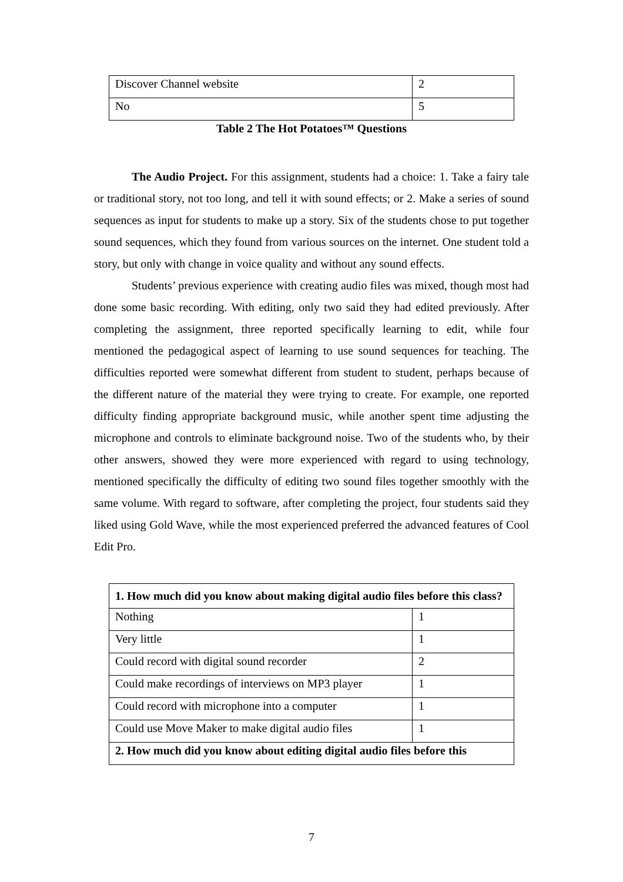| Discover Channel website | 2 |
| No | 5 |
Table 2 The Hot Potatoes™ Questions
The Audio Project. For this assignment, students had a choice: 1. Take a fairy tale or traditional story, not too long, and tell it with sound effects; or 2. Make a series of sound sequences as input for students to make up a story. Six of the students chose to put together sound sequences, which they found from various sources on the internet. One student told a story, but only with change in voice quality and without any sound effects.
Students’ previous experience with creating audio files was mixed, though most had done some basic recording. With editing, only two said they had edited previously. After completing the assignment, three reported specifically learning to edit, while four mentioned the pedagogical aspect of learning to use sound sequences for teaching. The difficulties reported were somewhat different from student to student, perhaps because of the different nature of the material they were trying to create. For example, one reported difficulty finding appropriate background music, while another spent time adjusting the microphone and controls to eliminate background noise. Two of the students who, by their other answers, showed they were more experienced with regard to using technology, mentioned specifically the difficulty of editing two sound files together smoothly with the same volume. With regard to software, after completing the project, four students said they liked using Gold Wave, while the most experienced preferred the advanced features of Cool Edit Pro.
| 1. How much did you know about making digital audio files before this class? | |
| Nothing | 1 |
| Very little | 1 |
| Could record with digital sound recorder | 2 |
| Could make recordings of interviews on MP3 player | 1 |
| Could record with microphone into a computer | 1 |
| Could use Move Maker to make digital audio files | 1 |
| 2. How much did you know about editing digital audio files before this | |
7